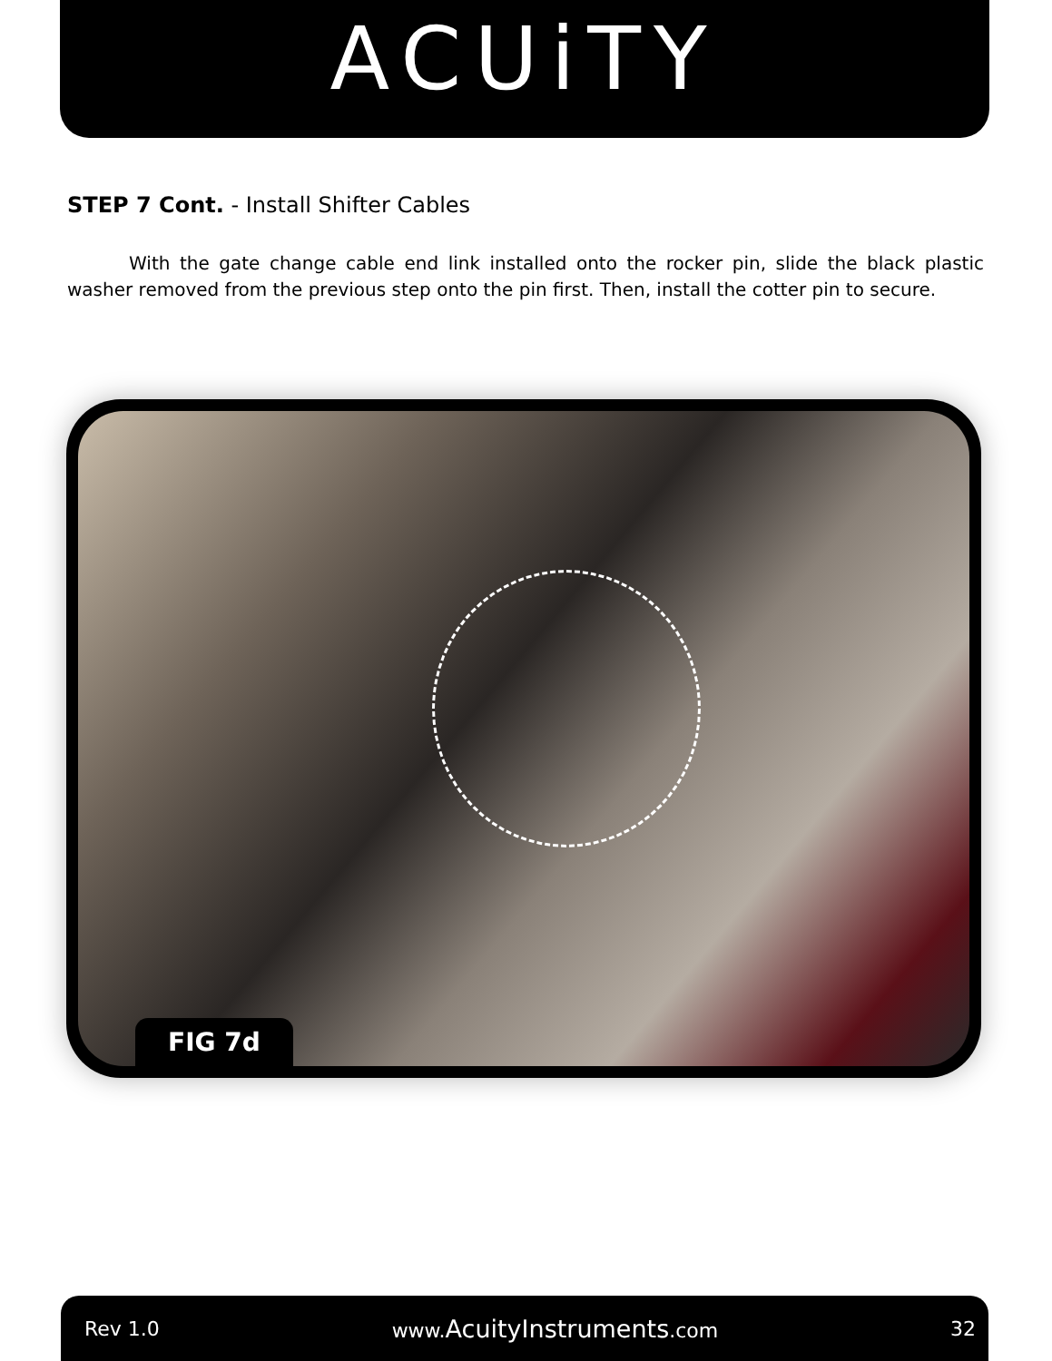ACUiTY
STEP 7 Cont. - Install Shifter Cables
With the gate change cable end link installed onto the rocker pin, slide the black plastic washer removed from the previous step onto the pin first. Then, install the cotter pin to secure.
FIG 7d
Rev 1.0 www.AcuityInstruments.com 32